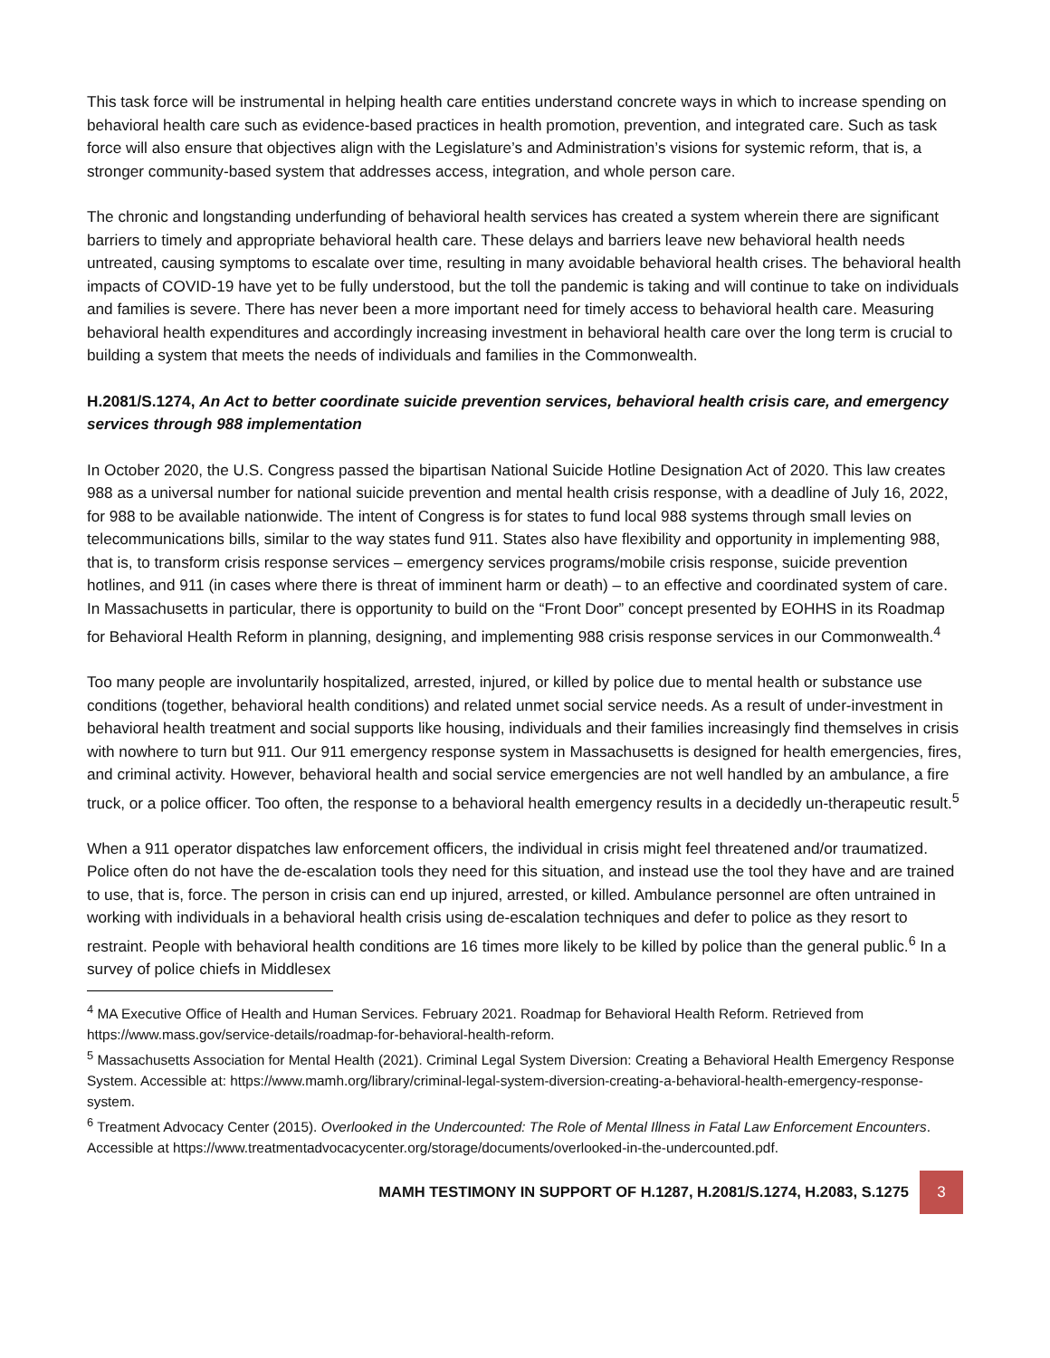This task force will be instrumental in helping health care entities understand concrete ways in which to increase spending on behavioral health care such as evidence-based practices in health promotion, prevention, and integrated care. Such as task force will also ensure that objectives align with the Legislature’s and Administration’s visions for systemic reform, that is, a stronger community-based system that addresses access, integration, and whole person care.
The chronic and longstanding underfunding of behavioral health services has created a system wherein there are significant barriers to timely and appropriate behavioral health care. These delays and barriers leave new behavioral health needs untreated, causing symptoms to escalate over time, resulting in many avoidable behavioral health crises. The behavioral health impacts of COVID-19 have yet to be fully understood, but the toll the pandemic is taking and will continue to take on individuals and families is severe. There has never been a more important need for timely access to behavioral health care. Measuring behavioral health expenditures and accordingly increasing investment in behavioral health care over the long term is crucial to building a system that meets the needs of individuals and families in the Commonwealth.
H.2081/S.1274, An Act to better coordinate suicide prevention services, behavioral health crisis care, and emergency services through 988 implementation
In October 2020, the U.S. Congress passed the bipartisan National Suicide Hotline Designation Act of 2020. This law creates 988 as a universal number for national suicide prevention and mental health crisis response, with a deadline of July 16, 2022, for 988 to be available nationwide. The intent of Congress is for states to fund local 988 systems through small levies on telecommunications bills, similar to the way states fund 911. States also have flexibility and opportunity in implementing 988, that is, to transform crisis response services – emergency services programs/mobile crisis response, suicide prevention hotlines, and 911 (in cases where there is threat of imminent harm or death) – to an effective and coordinated system of care. In Massachusetts in particular, there is opportunity to build on the “Front Door” concept presented by EOHHS in its Roadmap for Behavioral Health Reform in planning, designing, and implementing 988 crisis response services in our Commonwealth.<sup>4</sup>
Too many people are involuntarily hospitalized, arrested, injured, or killed by police due to mental health or substance use conditions (together, behavioral health conditions) and related unmet social service needs. As a result of under-investment in behavioral health treatment and social supports like housing, individuals and their families increasingly find themselves in crisis with nowhere to turn but 911. Our 911 emergency response system in Massachusetts is designed for health emergencies, fires, and criminal activity. However, behavioral health and social service emergencies are not well handled by an ambulance, a fire truck, or a police officer. Too often, the response to a behavioral health emergency results in a decidedly un-therapeutic result.<sup>5</sup>
When a 911 operator dispatches law enforcement officers, the individual in crisis might feel threatened and/or traumatized. Police often do not have the de-escalation tools they need for this situation, and instead use the tool they have and are trained to use, that is, force. The person in crisis can end up injured, arrested, or killed. Ambulance personnel are often untrained in working with individuals in a behavioral health crisis using de-escalation techniques and defer to police as they resort to restraint. People with behavioral health conditions are 16 times more likely to be killed by police than the general public.<sup>6</sup> In a survey of police chiefs in Middlesex
<sup>4</sup> MA Executive Office of Health and Human Services. February 2021. Roadmap for Behavioral Health Reform. Retrieved from https://www.mass.gov/service-details/roadmap-for-behavioral-health-reform.
<sup>5</sup> Massachusetts Association for Mental Health (2021). Criminal Legal System Diversion: Creating a Behavioral Health Emergency Response System. Accessible at: https://www.mamh.org/library/criminal-legal-system-diversion-creating-a-behavioral-health-emergency-response-system.
<sup>6</sup> Treatment Advocacy Center (2015). Overlooked in the Undercounted: The Role of Mental Illness in Fatal Law Enforcement Encounters. Accessible at https://www.treatmentadvocacycenter.org/storage/documents/overlooked-in-the-undercounted.pdf.
MAMH TESTIMONY IN SUPPORT OF H.1287, H.2081/S.1274, H.2083, S.1275
3